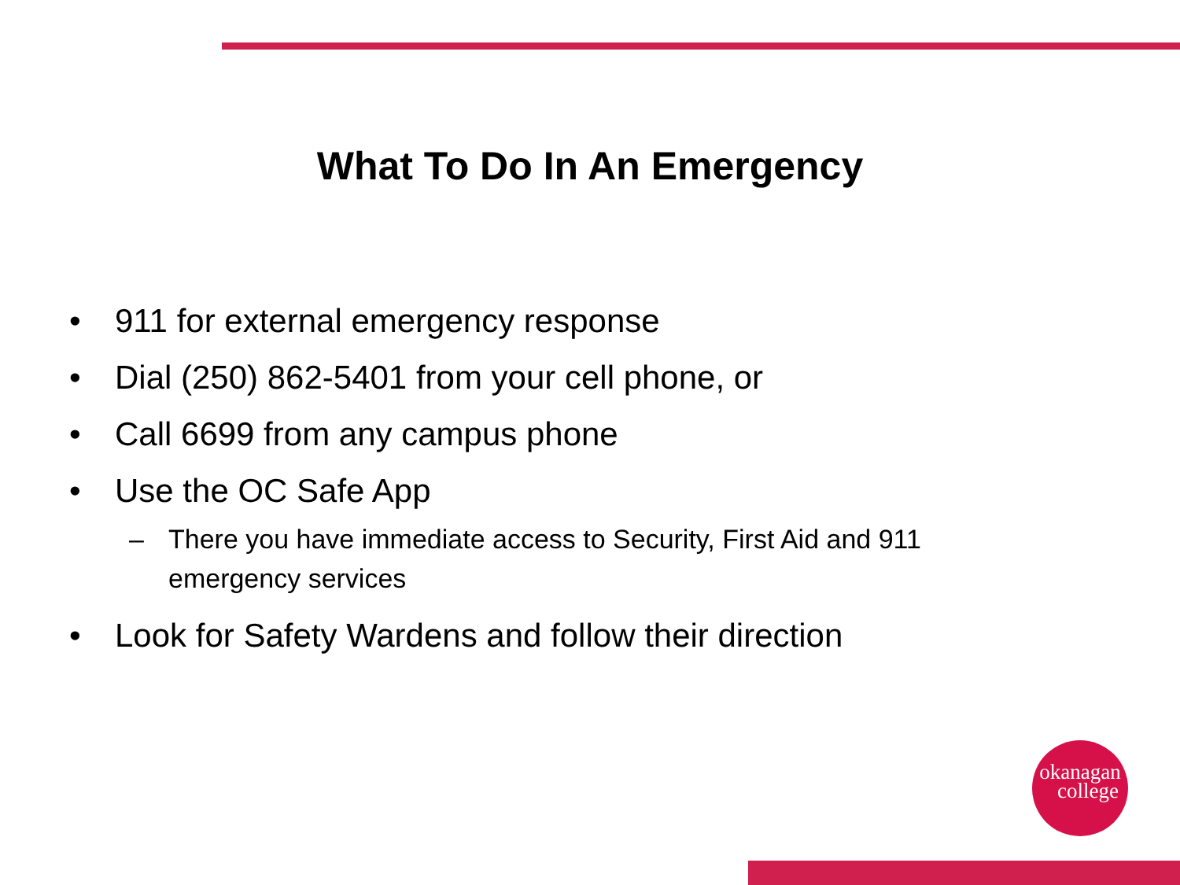What To Do In An Emergency
• 911 for external emergency response
• Dial (250) 862-5401 from your cell phone, or
• Call 6699 from any campus phone
• Use the OC Safe App
– There you have immediate access to Security, First Aid and 911 emergency services
• Look for Safety Wardens and follow their direction
okanagan
college